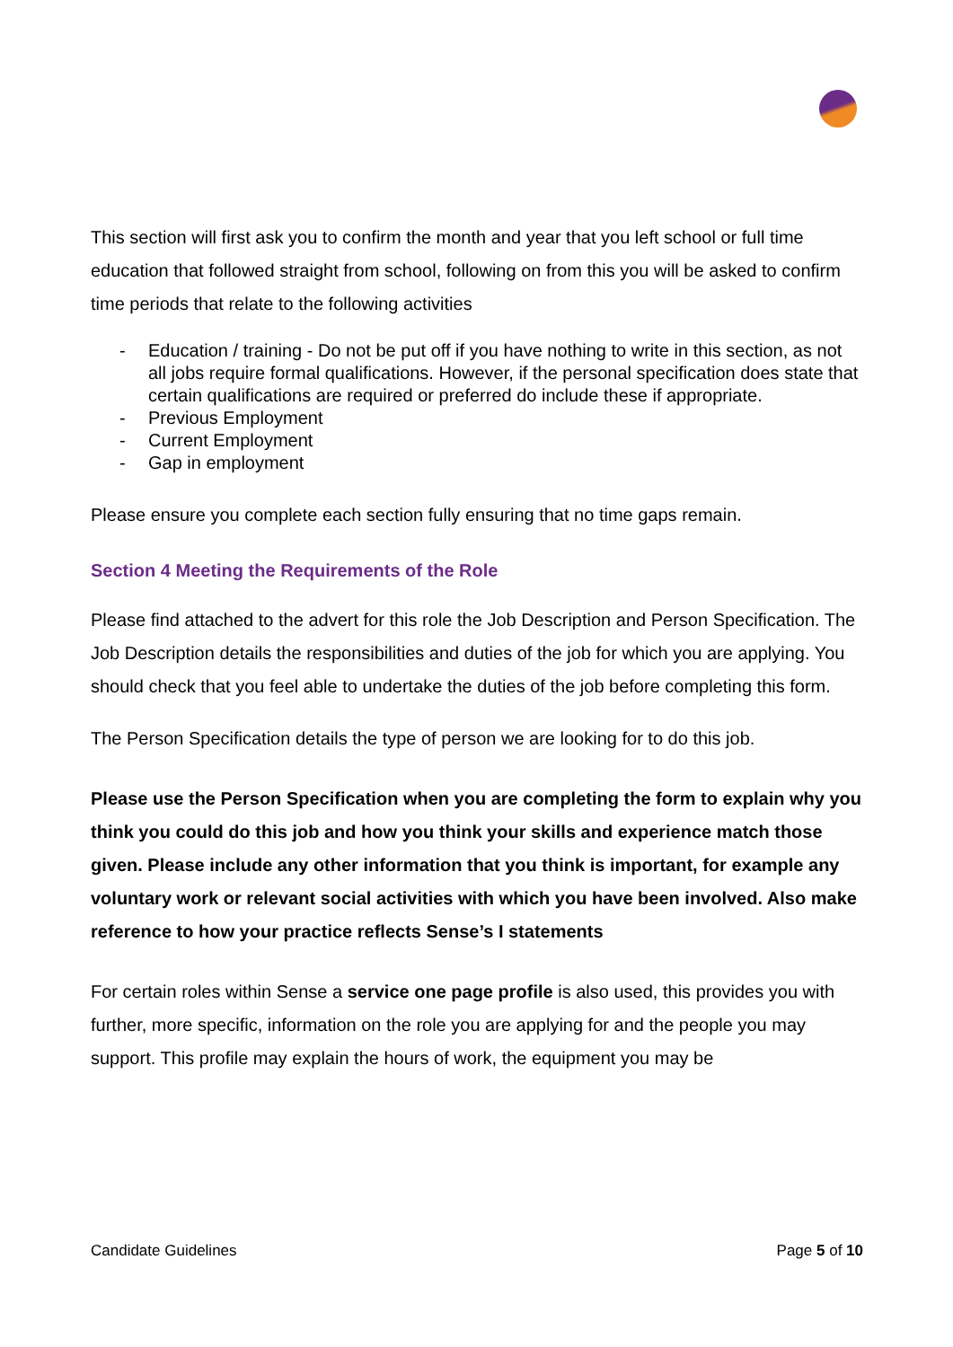This section will first ask you to confirm the month and year that you left school or full time education that followed straight from school, following on from this you will be asked to confirm time periods that relate to the following activities
- Education / training - Do not be put off if you have nothing to write in this section, as not all jobs require formal qualifications. However, if the personal specification does state that certain qualifications are required or preferred do include these if appropriate.
- Previous Employment
- Current Employment
- Gap in employment
Please ensure you complete each section fully ensuring that no time gaps remain.
Section 4 Meeting the Requirements of the Role
Please find attached to the advert for this role the Job Description and Person Specification. The Job Description details the responsibilities and duties of the job for which you are applying. You should check that you feel able to undertake the duties of the job before completing this form.
The Person Specification details the type of person we are looking for to do this job.
Please use the Person Specification when you are completing the form to explain why you think you could do this job and how you think your skills and experience match those given. Please include any other information that you think is important, for example any voluntary work or relevant social activities with which you have been involved. Also make reference to how your practice reflects Sense’s I statements
For certain roles within Sense a service one page profile is also used, this provides you with further, more specific, information on the role you are applying for and the people you may support. This profile may explain the hours of work, the equipment you may be
Candidate Guidelines Page 5 of 10